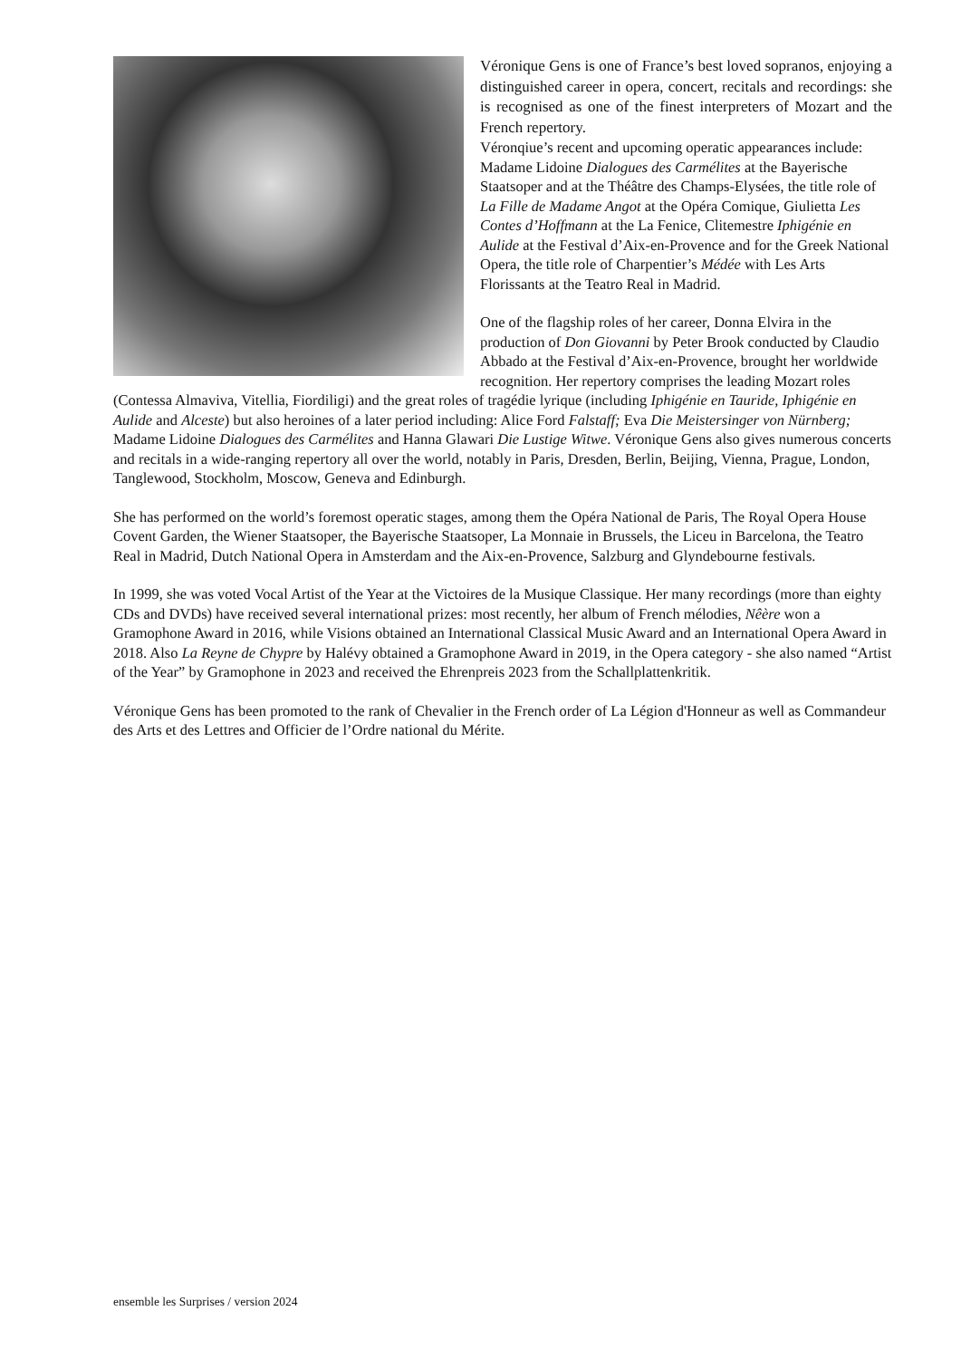Véronique Gens is one of France’s best loved sopranos, enjoying a distinguished career in opera, concert, recitals and recordings: she is recognised as one of the finest interpreters of Mozart and the French repertory.
Véronqiue’s recent and upcoming operatic appearances include: Madame Lidoine Dialogues des Carmélites at the Bayerische Staatsoper and at the Théâtre des Champs-Elysées, the title role of La Fille de Madame Angot at the Opéra Comique, Giulietta Les Contes d’Hoffmann at the La Fenice, Clitemestre Iphigénie en Aulide at the Festival d’Aix-en-Provence and for the Greek National Opera, the title role of Charpentier’s Médée with Les Arts Florissants at the Teatro Real in Madrid.
One of the flagship roles of her career, Donna Elvira in the production of Don Giovanni by Peter Brook conducted by Claudio Abbado at the Festival d’Aix-en-Provence, brought her worldwide recognition. Her repertory comprises the leading Mozart roles (Contessa Almaviva, Vitellia, Fiordiligi) and the great roles of tragédie lyrique (including Iphigénie en Tauride, Iphigénie en Aulide and Alceste) but also heroines of a later period including: Alice Ford Falstaff; Eva Die Meistersinger von Nürnberg; Madame Lidoine Dialogues des Carmélites and Hanna Glawari Die Lustige Witwe. Véronique Gens also gives numerous concerts and recitals in a wide-ranging repertory all over the world, notably in Paris, Dresden, Berlin, Beijing, Vienna, Prague, London, Tanglewood, Stockholm, Moscow, Geneva and Edinburgh.
She has performed on the world’s foremost operatic stages, among them the Opéra National de Paris, The Royal Opera House Covent Garden, the Wiener Staatsoper, the Bayerische Staatsoper, La Monnaie in Brussels, the Liceu in Barcelona, the Teatro Real in Madrid, Dutch National Opera in Amsterdam and the Aix-en-Provence, Salzburg and Glyndebourne festivals.
In 1999, she was voted Vocal Artist of the Year at the Victoires de la Musique Classique. Her many recordings (more than eighty CDs and DVDs) have received several international prizes: most recently, her album of French mélodies, Nêère won a Gramophone Award in 2016, while Visions obtained an International Classical Music Award and an International Opera Award in 2018. Also La Reyne de Chypre by Halévy obtained a Gramophone Award in 2019, in the Opera category - she also named “Artist of the Year” by Gramophone in 2023 and received the Ehrenpreis 2023 from the Schallplattenkritik.
Véronique Gens has been promoted to the rank of Chevalier in the French order of La Légion d'Honneur as well as Commandeur des Arts et des Lettres and Officier de l’Ordre national du Mérite.
ensemble les Surprises / version 2024